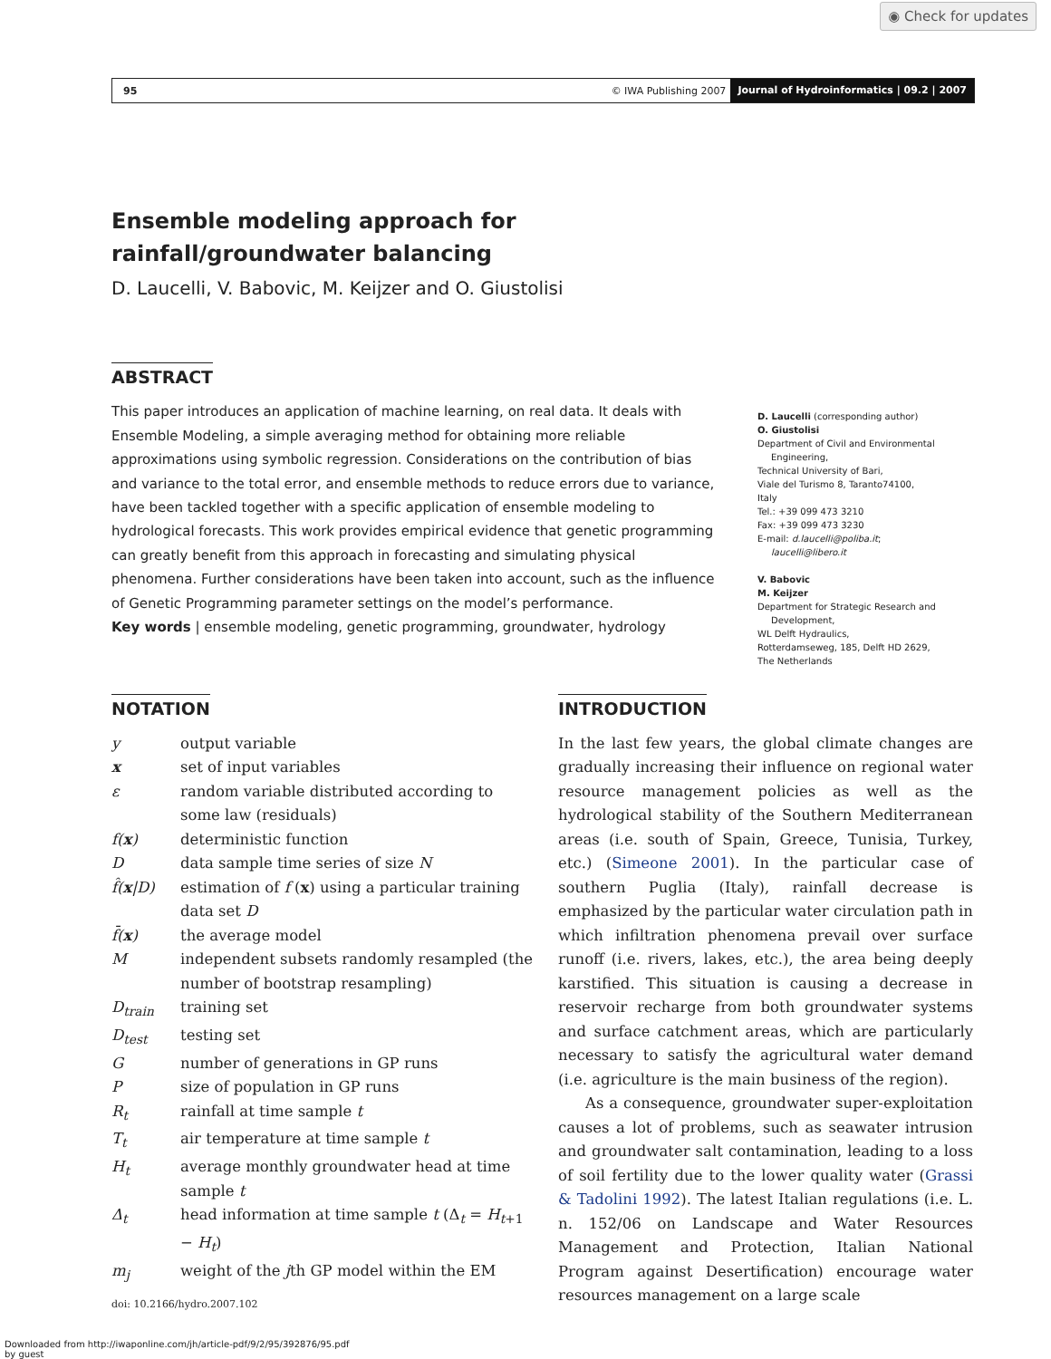◉ Check for updates
95 © IWA Publishing 2007 Journal of Hydroinformatics | 09.2 | 2007
Ensemble modeling approach for rainfall/groundwater balancing
D. Laucelli, V. Babovic, M. Keijzer and O. Giustolisi
ABSTRACT
This paper introduces an application of machine learning, on real data. It deals with Ensemble Modeling, a simple averaging method for obtaining more reliable approximations using symbolic regression. Considerations on the contribution of bias and variance to the total error, and ensemble methods to reduce errors due to variance, have been tackled together with a specific application of ensemble modeling to hydrological forecasts. This work provides empirical evidence that genetic programming can greatly benefit from this approach in forecasting and simulating physical phenomena. Further considerations have been taken into account, such as the influence of Genetic Programming parameter settings on the model’s performance.
Key words | ensemble modeling, genetic programming, groundwater, hydrology
D. Laucelli (corresponding author)
O. Giustolisi
Department of Civil and Environmental
Engineering,
Technical University of Bari,
Viale del Turismo 8, Taranto74100,
Italy
Tel.: +39 099 473 3210
Fax: +39 099 473 3230
E-mail: d.laucelli@poliba.it;
laucelli@libero.it
V. Babovic
M. Keijzer
Department for Strategic Research and
Development,
WL Delft Hydraulics,
Rotterdamseweg, 185, Delft HD 2629,
The Netherlands
NOTATION
| y | output variable |
| x | set of input variables |
| ε | random variable distributed according to some law (residuals) |
| f( x ) | deterministic function |
| D | data sample time series of size N |
| f̂( x /D) | estimation of f ( x ) using a particular training data set D |
| f̄( x ) | the average model |
| M | independent subsets randomly resampled (the number of bootstrap resampling) |
| D<sub>train</sub> | training set |
| D<sub>test</sub> | testing set |
| G | number of generations in GP runs |
| P | size of population in GP runs |
| R<sub>t</sub> | rainfall at time sample t |
| T<sub>t</sub> | air temperature at time sample t |
| H<sub>t</sub> | average monthly groundwater head at time sample t |
| Δ<sub>t</sub> | head information at time sample t (Δ<sub>t</sub> = H<sub>t+1</sub> − H<sub>t</sub>) |
| m<sub>j</sub> | weight of the j th GP model within the EM |
doi: 10.2166/hydro.2007.102
INTRODUCTION
In the last few years, the global climate changes are gradually increasing their influence on regional water resource management policies as well as the hydrological stability of the Southern Mediterranean areas (i.e. south of Spain, Greece, Tunisia, Turkey, etc.) (Simeone 2001). In the particular case of southern Puglia (Italy), rainfall decrease is emphasized by the particular water circulation path in which infiltration phenomena prevail over surface runoff (i.e. rivers, lakes, etc.), the area being deeply karstified. This situation is causing a decrease in reservoir recharge from both groundwater systems and surface catchment areas, which are particularly necessary to satisfy the agricultural water demand (i.e. agriculture is the main business of the region).
As a consequence, groundwater super-exploitation causes a lot of problems, such as seawater intrusion and groundwater salt contamination, leading to a loss of soil fertility due to the lower quality water (Grassi & Tadolini 1992). The latest Italian regulations (i.e. L. n. 152/06 on Landscape and Water Resources Management and Protection, Italian National Program against Desertification) encourage water resources management on a large scale
Downloaded from http://iwaponline.com/jh/article-pdf/9/2/95/392876/95.pdf
by guest